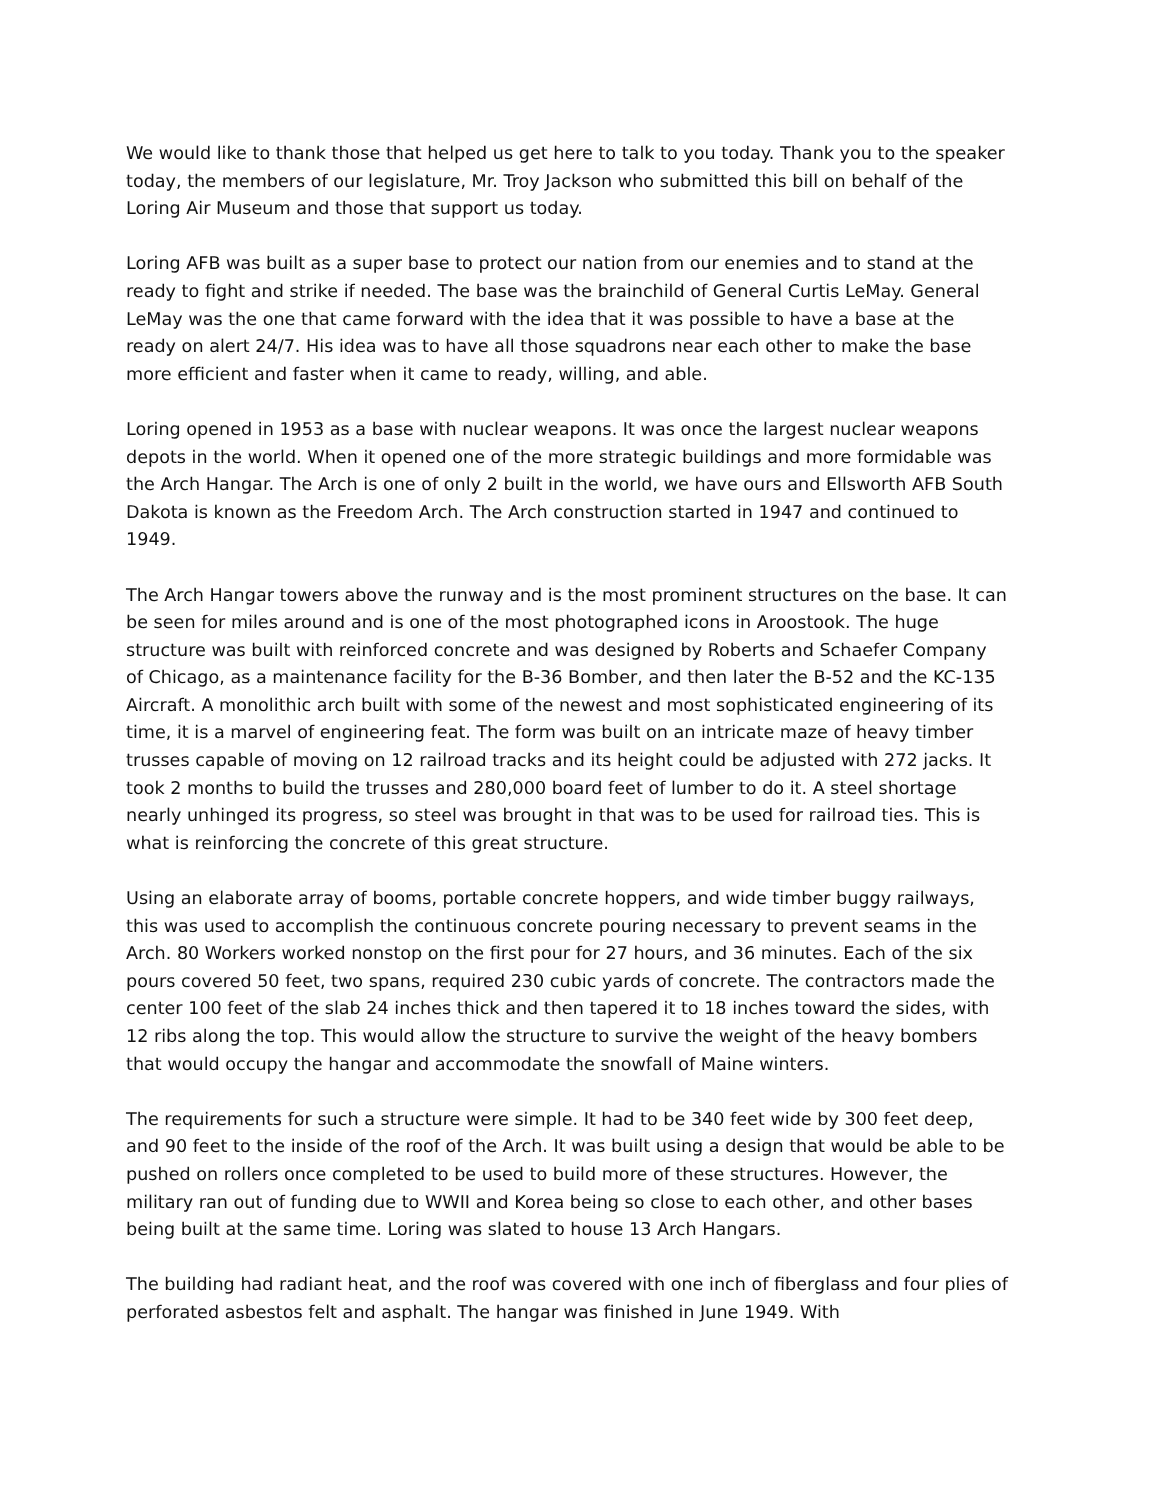We would like to thank those that helped us get here to talk to you today. Thank you to the speaker today, the members of our legislature, Mr. Troy Jackson who submitted this bill on behalf of the Loring Air Museum and those that support us today.
Loring AFB was built as a super base to protect our nation from our enemies and to stand at the ready to fight and strike if needed. The base was the brainchild of General Curtis LeMay. General LeMay was the one that came forward with the idea that it was possible to have a base at the ready on alert 24/7. His idea was to have all those squadrons near each other to make the base more efficient and faster when it came to ready, willing, and able.
Loring opened in 1953 as a base with nuclear weapons. It was once the largest nuclear weapons depots in the world. When it opened one of the more strategic buildings and more formidable was the Arch Hangar. The Arch is one of only 2 built in the world, we have ours and Ellsworth AFB South Dakota is known as the Freedom Arch. The Arch construction started in 1947 and continued to 1949.
The Arch Hangar towers above the runway and is the most prominent structures on the base. It can be seen for miles around and is one of the most photographed icons in Aroostook. The huge structure was built with reinforced concrete and was designed by Roberts and Schaefer Company of Chicago, as a maintenance facility for the B-36 Bomber, and then later the B-52 and the KC-135 Aircraft. A monolithic arch built with some of the newest and most sophisticated engineering of its time, it is a marvel of engineering feat. The form was built on an intricate maze of heavy timber trusses capable of moving on 12 railroad tracks and its height could be adjusted with 272 jacks. It took 2 months to build the trusses and 280,000 board feet of lumber to do it. A steel shortage nearly unhinged its progress, so steel was brought in that was to be used for railroad ties. This is what is reinforcing the concrete of this great structure.
Using an elaborate array of booms, portable concrete hoppers, and wide timber buggy railways, this was used to accomplish the continuous concrete pouring necessary to prevent seams in the Arch. 80 Workers worked nonstop on the first pour for 27 hours, and 36 minutes. Each of the six pours covered 50 feet, two spans, required 230 cubic yards of concrete. The contractors made the center 100 feet of the slab 24 inches thick and then tapered it to 18 inches toward the sides, with 12 ribs along the top. This would allow the structure to survive the weight of the heavy bombers that would occupy the hangar and accommodate the snowfall of Maine winters.
The requirements for such a structure were simple. It had to be 340 feet wide by 300 feet deep, and 90 feet to the inside of the roof of the Arch. It was built using a design that would be able to be pushed on rollers once completed to be used to build more of these structures. However, the military ran out of funding due to WWII and Korea being so close to each other, and other bases being built at the same time. Loring was slated to house 13 Arch Hangars.
The building had radiant heat, and the roof was covered with one inch of fiberglass and four plies of perforated asbestos felt and asphalt. The hangar was finished in June 1949. With